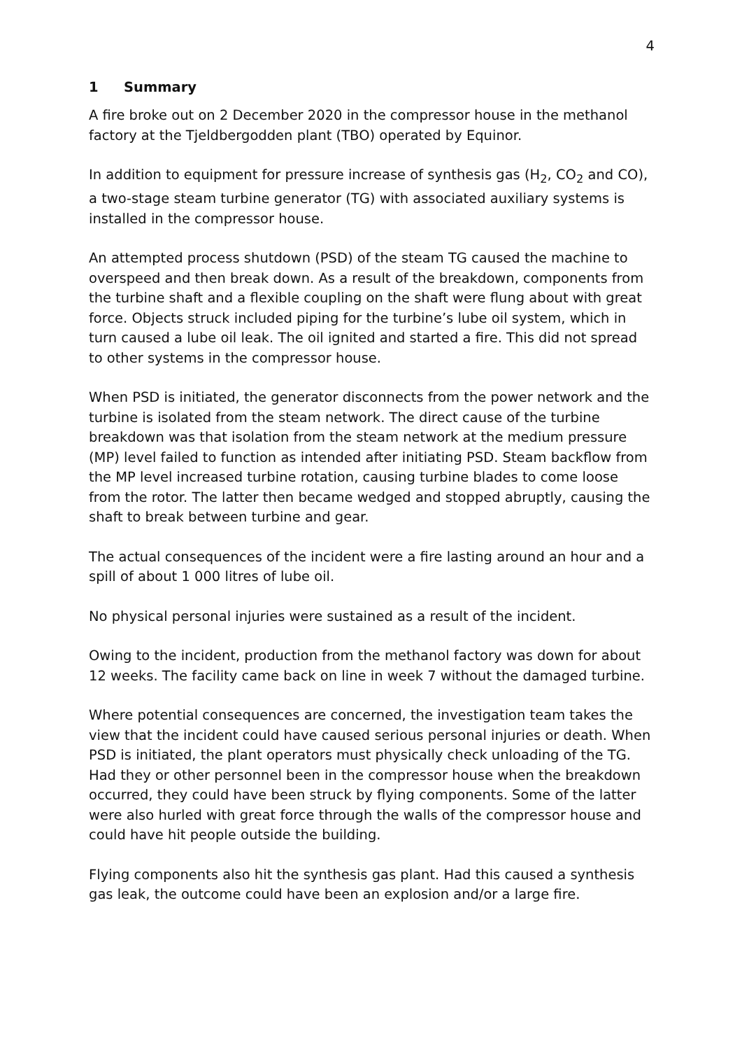4
1 Summary
A fire broke out on 2 December 2020 in the compressor house in the methanol factory at the Tjeldbergodden plant (TBO) operated by Equinor.
In addition to equipment for pressure increase of synthesis gas (H<sub>2</sub>, CO<sub>2</sub> and CO), a two-stage steam turbine generator (TG) with associated auxiliary systems is installed in the compressor house.
An attempted process shutdown (PSD) of the steam TG caused the machine to overspeed and then break down. As a result of the breakdown, components from the turbine shaft and a flexible coupling on the shaft were flung about with great force. Objects struck included piping for the turbine’s lube oil system, which in turn caused a lube oil leak. The oil ignited and started a fire. This did not spread to other systems in the compressor house.
When PSD is initiated, the generator disconnects from the power network and the turbine is isolated from the steam network. The direct cause of the turbine breakdown was that isolation from the steam network at the medium pressure (MP) level failed to function as intended after initiating PSD. Steam backflow from the MP level increased turbine rotation, causing turbine blades to come loose from the rotor. The latter then became wedged and stopped abruptly, causing the shaft to break between turbine and gear.
The actual consequences of the incident were a fire lasting around an hour and a spill of about 1 000 litres of lube oil.
No physical personal injuries were sustained as a result of the incident.
Owing to the incident, production from the methanol factory was down for about 12 weeks. The facility came back on line in week 7 without the damaged turbine.
Where potential consequences are concerned, the investigation team takes the view that the incident could have caused serious personal injuries or death. When PSD is initiated, the plant operators must physically check unloading of the TG. Had they or other personnel been in the compressor house when the breakdown occurred, they could have been struck by flying components. Some of the latter were also hurled with great force through the walls of the compressor house and could have hit people outside the building.
Flying components also hit the synthesis gas plant. Had this caused a synthesis gas leak, the outcome could have been an explosion and/or a large fire.